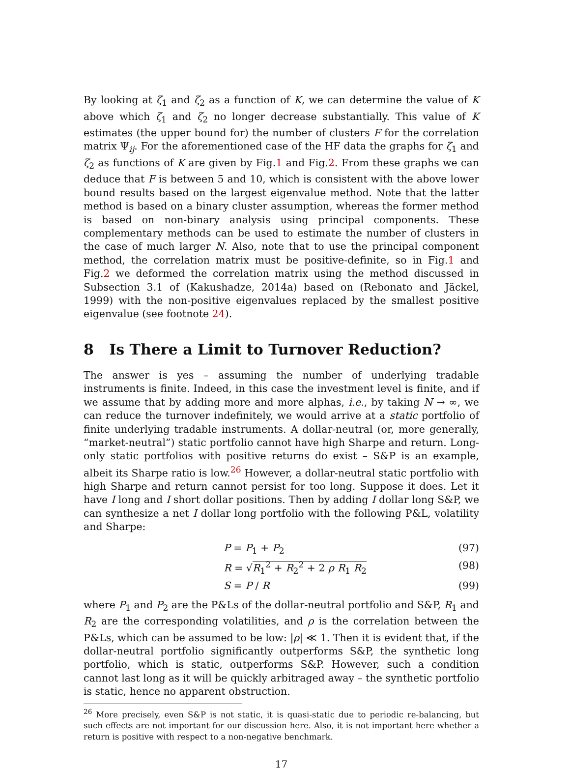By looking at ζ<sub>1</sub> and ζ<sub>2</sub> as a function of K, we can determine the value of K above which ζ<sub>1</sub> and ζ<sub>2</sub> no longer decrease substantially. This value of K estimates (the upper bound for) the number of clusters F for the correlation matrix Ψ<sub>ij</sub>. For the aforementioned case of the HF data the graphs for ζ<sub>1</sub> and ζ<sub>2</sub> as functions of K are given by Fig.1 and Fig.2. From these graphs we can deduce that F is between 5 and 10, which is consistent with the above lower bound results based on the largest eigenvalue method. Note that the latter method is based on a binary cluster assumption, whereas the former method is based on non-binary analysis using principal components. These complementary methods can be used to estimate the number of clusters in the case of much larger N. Also, note that to use the principal component method, the correlation matrix must be positive-definite, so in Fig.1 and Fig.2 we deformed the correlation matrix using the method discussed in Subsection 3.1 of (Kakushadze, 2014a) based on (Rebonato and Jäckel, 1999) with the non-positive eigenvalues replaced by the smallest positive eigenvalue (see footnote 24).
8 Is There a Limit to Turnover Reduction?
The answer is yes – assuming the number of underlying tradable instruments is finite. Indeed, in this case the investment level is finite, and if we assume that by adding more and more alphas, i.e., by taking N → ∞, we can reduce the turnover indefinitely, we would arrive at a static portfolio of finite underlying tradable instruments. A dollar-neutral (or, more generally, “market-neutral”) static portfolio cannot have high Sharpe and return. Long-only static portfolios with positive returns do exist – S&P is an example, albeit its Sharpe ratio is low.<sup>26</sup> However, a dollar-neutral static portfolio with high Sharpe and return cannot persist for too long. Suppose it does. Let it have I long and I short dollar positions. Then by adding I dollar long S&P, we can synthesize a net I dollar long portfolio with the following P&L, volatility and Sharpe:
P = P<sub>1</sub> + P<sub>2</sub> (97)
R = √R<sub>1</sub><sup>2</sup> + R<sub>2</sub><sup>2</sup> + 2 ρ R<sub>1</sub> R<sub>2</sub> (98)
S = P / R (99)
where P<sub>1</sub> and P<sub>2</sub> are the P&Ls of the dollar-neutral portfolio and S&P, R<sub>1</sub> and R<sub>2</sub> are the corresponding volatilities, and ρ is the correlation between the P&Ls, which can be assumed to be low: |ρ| ≪ 1. Then it is evident that, if the dollar-neutral portfolio significantly outperforms S&P, the synthetic long portfolio, which is static, outperforms S&P. However, such a condition cannot last long as it will be quickly arbitraged away – the synthetic portfolio is static, hence no apparent obstruction.
<sup>26</sup> More precisely, even S&P is not static, it is quasi-static due to periodic re-balancing, but such effects are not important for our discussion here. Also, it is not important here whether a return is positive with respect to a non-negative benchmark.
17